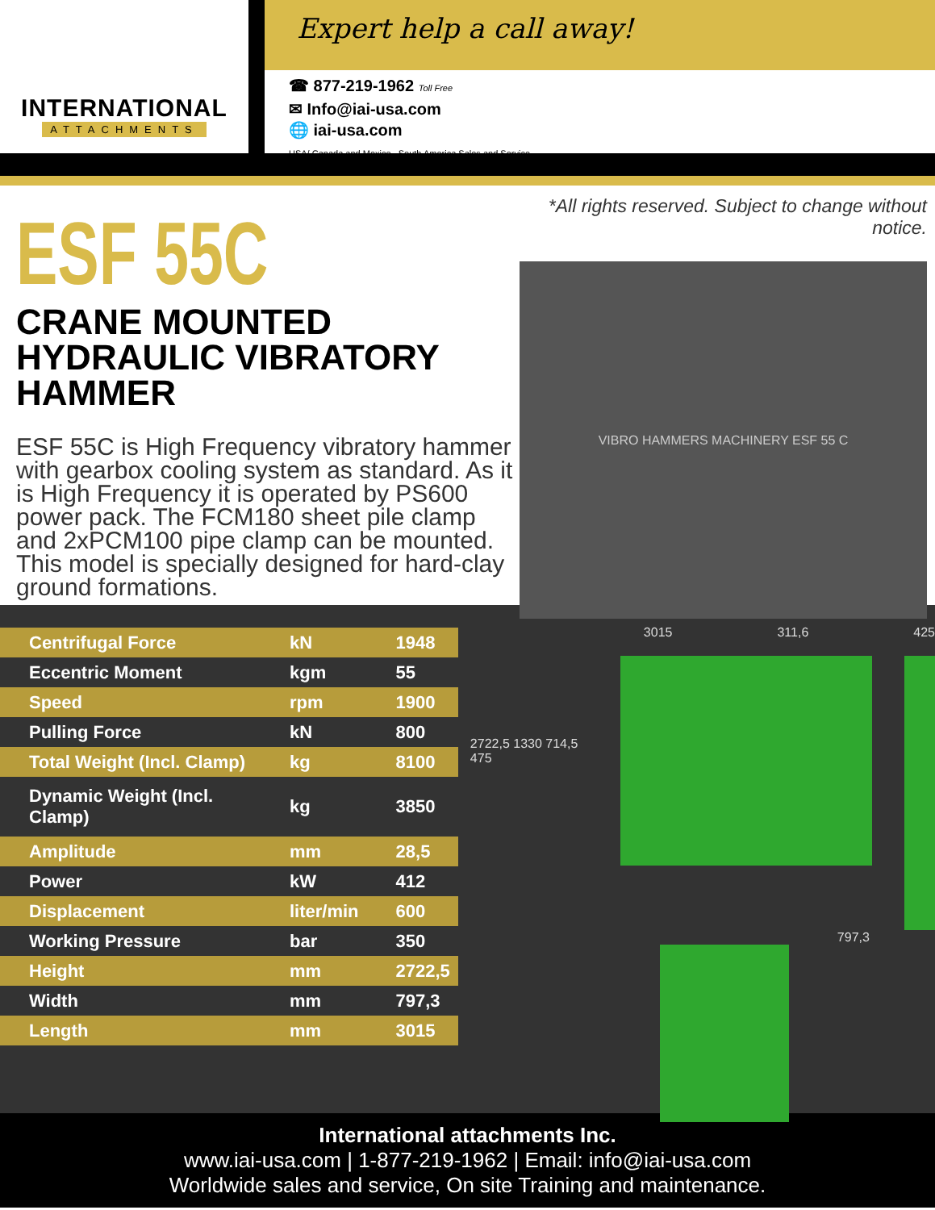INTERNATIONAL
ATTACHMENTS
Expert help a call away!
☎ 877-219-1962 Toll Free
✉ Info@iai-usa.com
🌐 iai-usa.com
USA/ Canada and Mexico , South America Sales and Service
ESF 55C
CRANE MOUNTED
HYDRAULIC VIBRATORY HAMMER
ESF 55C is High Frequency vibratory hammer with gearbox cooling system as standard. As it is High Frequency it is operated by PS600 power pack. The FCM180 sheet pile clamp and 2xPCM100 pipe clamp can be mounted. This model is specially designed for hard-clay ground formations.
*All rights reserved. Subject to change without notice.
VIBRO HAMMERS MACHINERY ESF 55 C
| Centrifugal Force | kN | 1948 |
| Eccentric Moment | kgm | 55 |
| Speed | rpm | 1900 |
| Pulling Force | kN | 800 |
| Total Weight (Incl. Clamp) | kg | 8100 |
| Dynamic Weight (Incl. Clamp) | kg | 3850 |
| Amplitude | mm | 28,5 |
| Power | kW | 412 |
| Displacement | liter/min | 600 |
| Working Pressure | bar | 350 |
| Height | mm | 2722,5 |
| Width | mm | 797,3 |
| Length | mm | 3015 |
3015 311,6 425
2722,5 1330 714,5 475
797,3
International attachments Inc.
www.iai-usa.com | 1-877-219-1962 | Email: info@iai-usa.com
Worldwide sales and service, On site Training and maintenance.